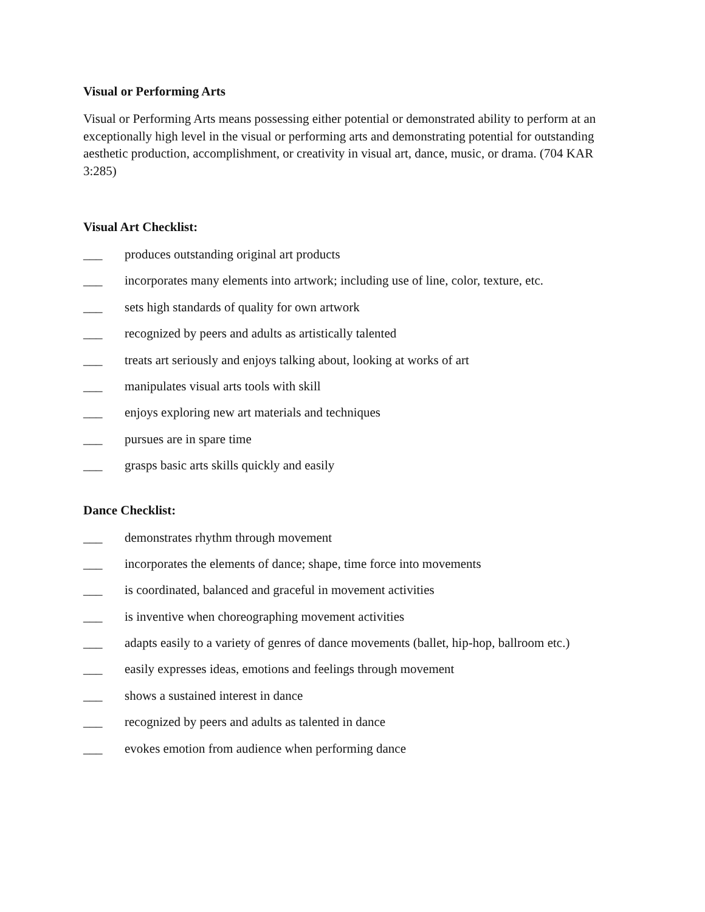Visual or Performing Arts
Visual or Performing Arts means possessing either potential or demonstrated ability to perform at an exceptionally high level in the visual or performing arts and demonstrating potential for outstanding aesthetic production, accomplishment, or creativity in visual art, dance, music, or drama. (704 KAR 3:285)
Visual Art Checklist:
___ produces outstanding original art products
___ incorporates many elements into artwork; including use of line, color, texture, etc.
___ sets high standards of quality for own artwork
___ recognized by peers and adults as artistically talented
___ treats art seriously and enjoys talking about, looking at works of art
___ manipulates visual arts tools with skill
___ enjoys exploring new art materials and techniques
___ pursues are in spare time
___ grasps basic arts skills quickly and easily
Dance Checklist:
___ demonstrates rhythm through movement
___ incorporates the elements of dance; shape, time force into movements
___ is coordinated, balanced and graceful in movement activities
___ is inventive when choreographing movement activities
___ adapts easily to a variety of genres of dance movements (ballet, hip-hop, ballroom etc.)
___ easily expresses ideas, emotions and feelings through movement
___ shows a sustained interest in dance
___ recognized by peers and adults as talented in dance
___ evokes emotion from audience when performing dance